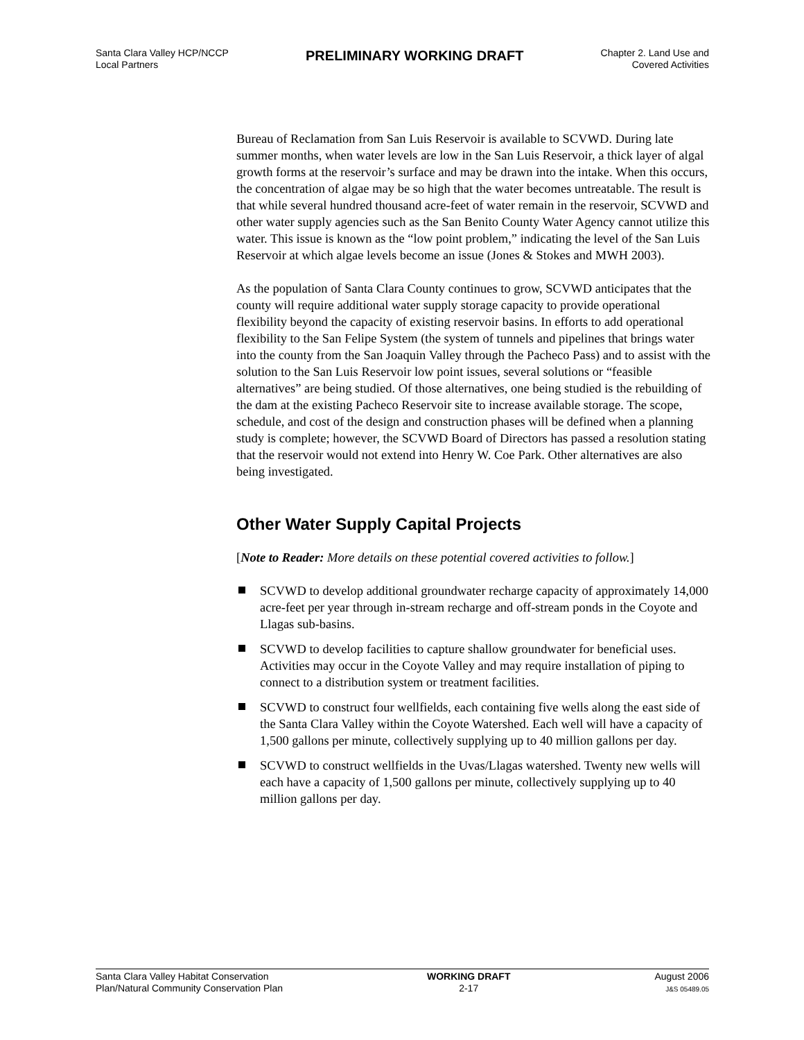Santa Clara Valley HCP/NCCP
Local Partners
PRELIMINARY WORKING DRAFT
Chapter 2. Land Use and
Covered Activities
Bureau of Reclamation from San Luis Reservoir is available to SCVWD. During late summer months, when water levels are low in the San Luis Reservoir, a thick layer of algal growth forms at the reservoir’s surface and may be drawn into the intake. When this occurs, the concentration of algae may be so high that the water becomes untreatable. The result is that while several hundred thousand acre-feet of water remain in the reservoir, SCVWD and other water supply agencies such as the San Benito County Water Agency cannot utilize this water. This issue is known as the “low point problem,” indicating the level of the San Luis Reservoir at which algae levels become an issue (Jones & Stokes and MWH 2003).
As the population of Santa Clara County continues to grow, SCVWD anticipates that the county will require additional water supply storage capacity to provide operational flexibility beyond the capacity of existing reservoir basins. In efforts to add operational flexibility to the San Felipe System (the system of tunnels and pipelines that brings water into the county from the San Joaquin Valley through the Pacheco Pass) and to assist with the solution to the San Luis Reservoir low point issues, several solutions or “feasible alternatives” are being studied. Of those alternatives, one being studied is the rebuilding of the dam at the existing Pacheco Reservoir site to increase available storage. The scope, schedule, and cost of the design and construction phases will be defined when a planning study is complete; however, the SCVWD Board of Directors has passed a resolution stating that the reservoir would not extend into Henry W. Coe Park. Other alternatives are also being investigated.
Other Water Supply Capital Projects
[Note to Reader: More details on these potential covered activities to follow.]
SCVWD to develop additional groundwater recharge capacity of approximately 14,000 acre-feet per year through in-stream recharge and off-stream ponds in the Coyote and Llagas sub-basins.
SCVWD to develop facilities to capture shallow groundwater for beneficial uses. Activities may occur in the Coyote Valley and may require installation of piping to connect to a distribution system or treatment facilities.
SCVWD to construct four wellfields, each containing five wells along the east side of the Santa Clara Valley within the Coyote Watershed. Each well will have a capacity of 1,500 gallons per minute, collectively supplying up to 40 million gallons per day.
SCVWD to construct wellfields in the Uvas/Llagas watershed. Twenty new wells will each have a capacity of 1,500 gallons per minute, collectively supplying up to 40 million gallons per day.
Santa Clara Valley Habitat Conservation
Plan/Natural Community Conservation Plan
WORKING DRAFT
2-17
August 2006
J&S 05489.05